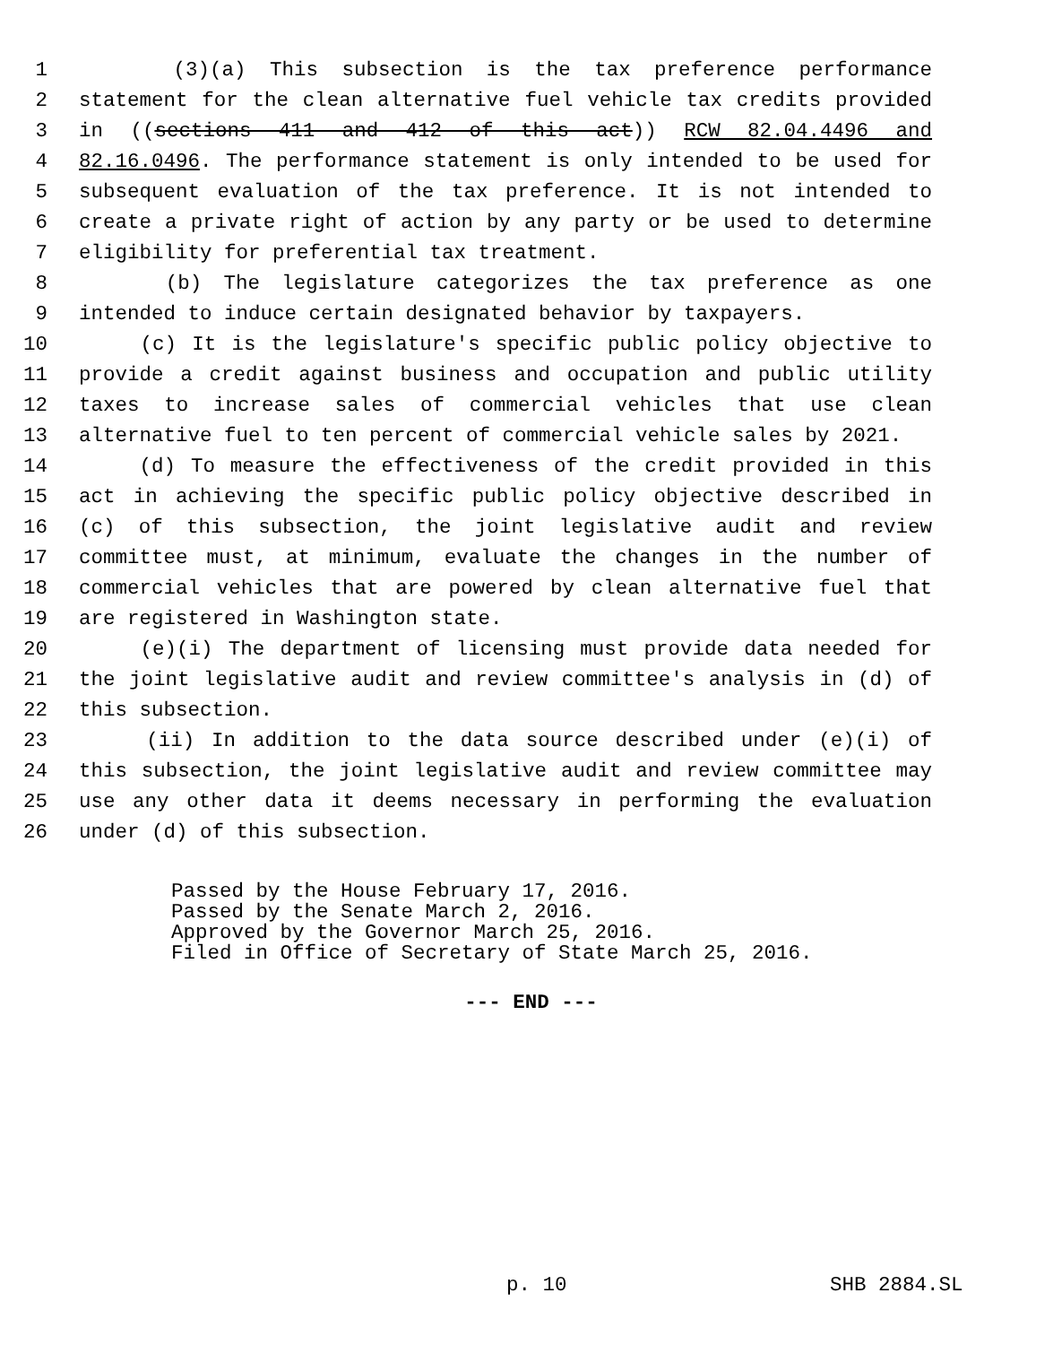1 (3)(a) This subsection is the tax preference performance
2 statement for the clean alternative fuel vehicle tax credits provided
3 in ((sections 411 and 412 of this act)) RCW 82.04.4496 and
4 82.16.0496. The performance statement is only intended to be used for
5 subsequent evaluation of the tax preference. It is not intended to
6 create a private right of action by any party or be used to determine
7 eligibility for preferential tax treatment.
8 (b) The legislature categorizes the tax preference as one
9 intended to induce certain designated behavior by taxpayers.
10 (c) It is the legislature's specific public policy objective to
11 provide a credit against business and occupation and public utility
12 taxes to increase sales of commercial vehicles that use clean
13 alternative fuel to ten percent of commercial vehicle sales by 2021.
14 (d) To measure the effectiveness of the credit provided in this
15 act in achieving the specific public policy objective described in
16 (c) of this subsection, the joint legislative audit and review
17 committee must, at minimum, evaluate the changes in the number of
18 commercial vehicles that are powered by clean alternative fuel that
19 are registered in Washington state.
20 (e)(i) The department of licensing must provide data needed for
21 the joint legislative audit and review committee's analysis in (d) of
22 this subsection.
23 (ii) In addition to the data source described under (e)(i) of
24 this subsection, the joint legislative audit and review committee may
25 use any other data it deems necessary in performing the evaluation
26 under (d) of this subsection.
Passed by the House February 17, 2016.
Passed by the Senate March 2, 2016.
Approved by the Governor March 25, 2016.
Filed in Office of Secretary of State March 25, 2016.
--- END ---
p. 10 SHB 2884.SL